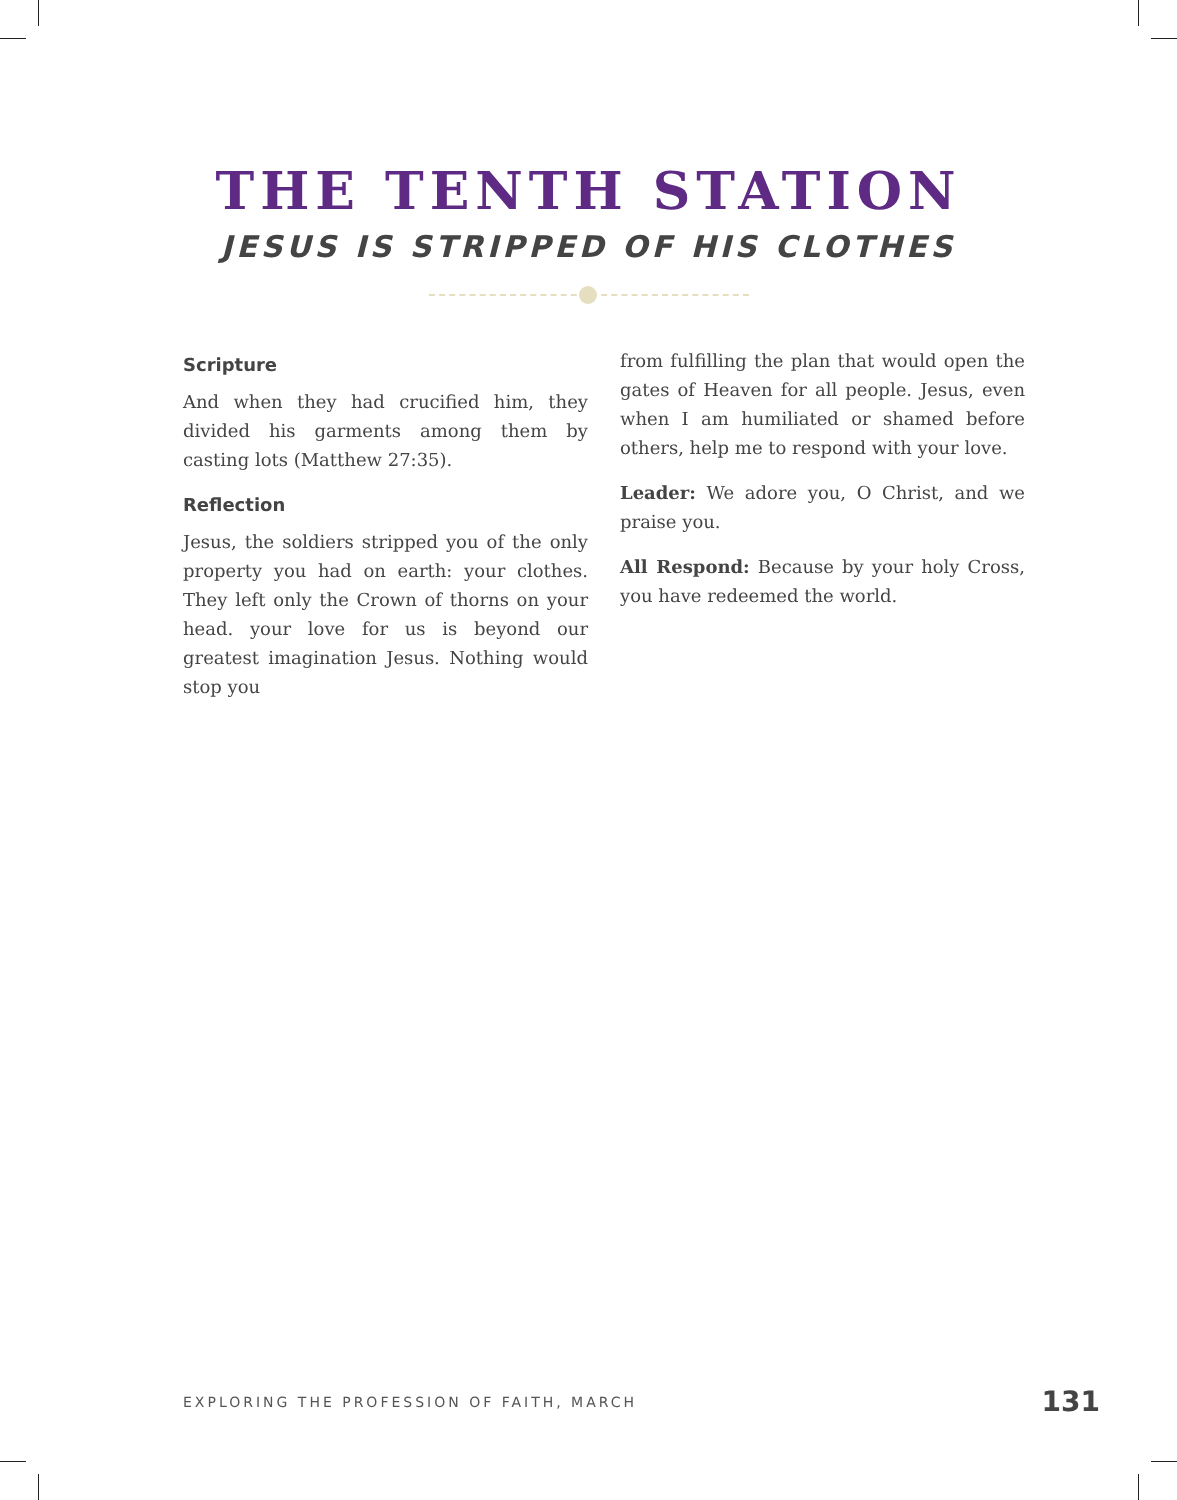THE TENTH STATION
JESUS IS STRIPPED OF HIS CLOTHES
Scripture
And when they had crucified him, they divided his garments among them by casting lots (Matthew 27:35).
Reflection
Jesus, the soldiers stripped you of the only property you had on earth: your clothes. They left only the Crown of thorns on your head. your love for us is beyond our greatest imagination Jesus. Nothing would stop you
from fulfilling the plan that would open the gates of Heaven for all people. Jesus, even when I am humiliated or shamed before others, help me to respond with your love.
Leader: We adore you, O Christ, and we praise you.
All Respond: Because by your holy Cross, you have redeemed the world.
EXPLORING THE PROFESSION OF FAITH, MARCH 131